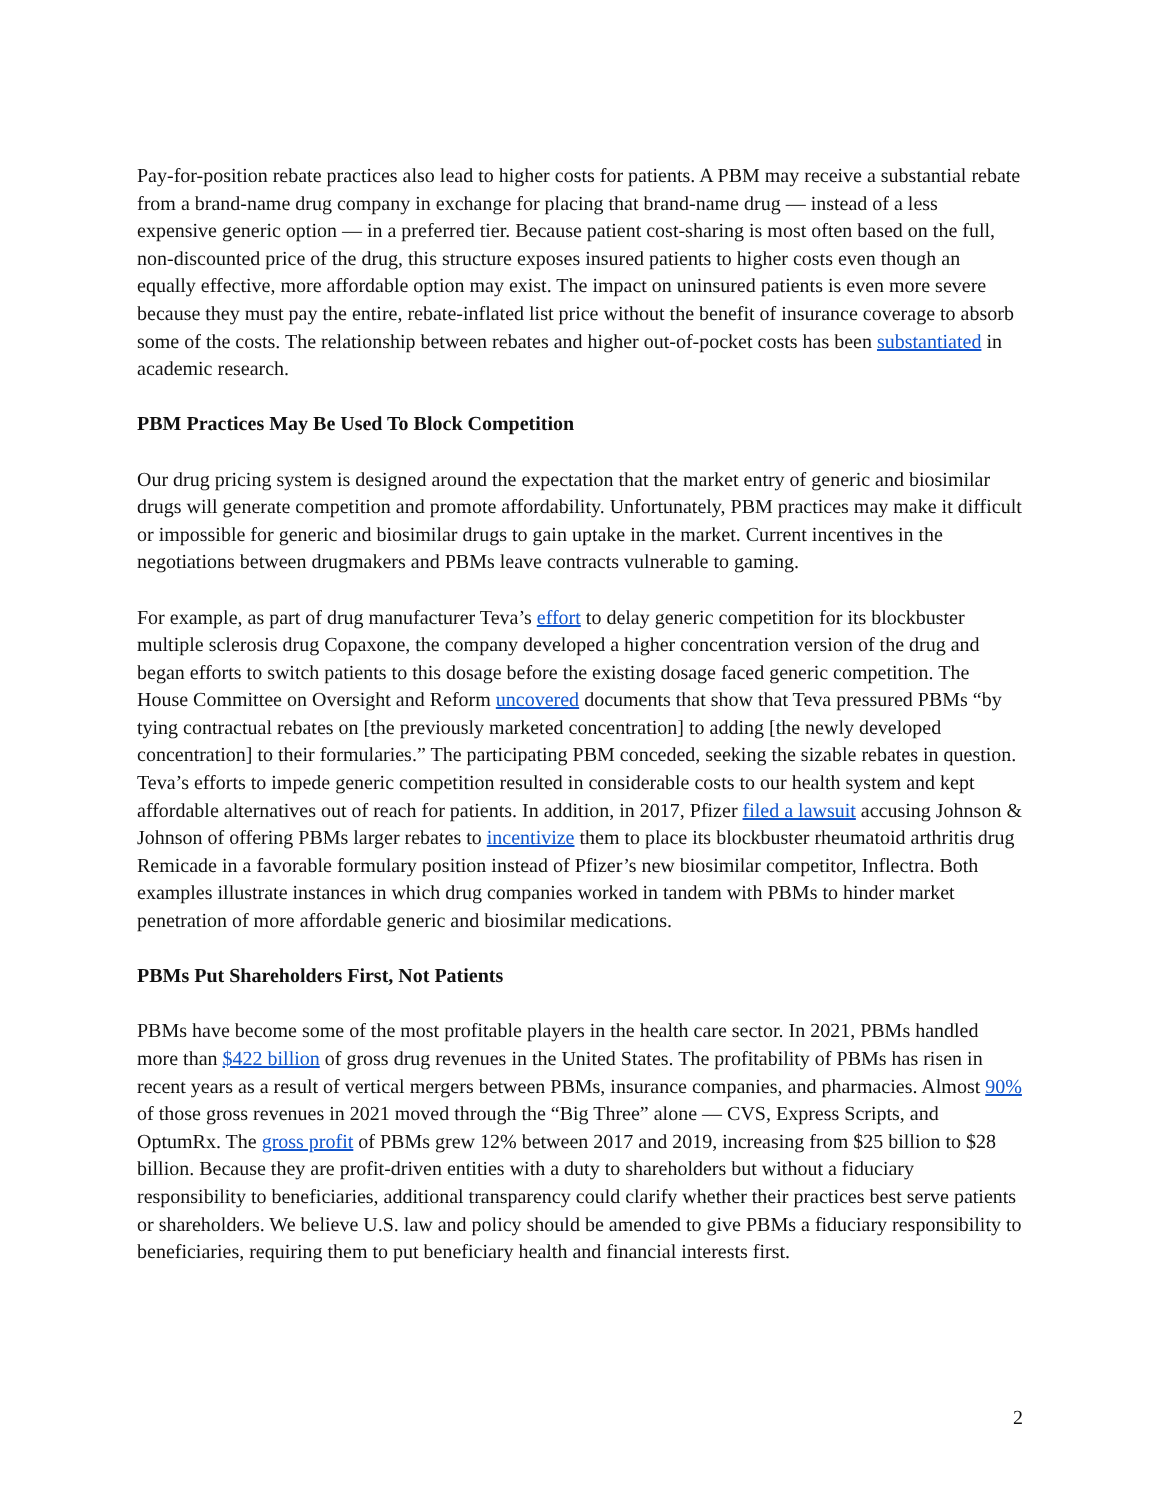Pay-for-position rebate practices also lead to higher costs for patients. A PBM may receive a substantial rebate from a brand-name drug company in exchange for placing that brand-name drug — instead of a less expensive generic option — in a preferred tier. Because patient cost-sharing is most often based on the full, non-discounted price of the drug, this structure exposes insured patients to higher costs even though an equally effective, more affordable option may exist. The impact on uninsured patients is even more severe because they must pay the entire, rebate-inflated list price without the benefit of insurance coverage to absorb some of the costs. The relationship between rebates and higher out-of-pocket costs has been substantiated in academic research.
PBM Practices May Be Used To Block Competition
Our drug pricing system is designed around the expectation that the market entry of generic and biosimilar drugs will generate competition and promote affordability. Unfortunately, PBM practices may make it difficult or impossible for generic and biosimilar drugs to gain uptake in the market. Current incentives in the negotiations between drugmakers and PBMs leave contracts vulnerable to gaming.
For example, as part of drug manufacturer Teva’s effort to delay generic competition for its blockbuster multiple sclerosis drug Copaxone, the company developed a higher concentration version of the drug and began efforts to switch patients to this dosage before the existing dosage faced generic competition. The House Committee on Oversight and Reform uncovered documents that show that Teva pressured PBMs “by tying contractual rebates on [the previously marketed concentration] to adding [the newly developed concentration] to their formularies.” The participating PBM conceded, seeking the sizable rebates in question. Teva’s efforts to impede generic competition resulted in considerable costs to our health system and kept affordable alternatives out of reach for patients. In addition, in 2017, Pfizer filed a lawsuit accusing Johnson & Johnson of offering PBMs larger rebates to incentivize them to place its blockbuster rheumatoid arthritis drug Remicade in a favorable formulary position instead of Pfizer’s new biosimilar competitor, Inflectra. Both examples illustrate instances in which drug companies worked in tandem with PBMs to hinder market penetration of more affordable generic and biosimilar medications.
PBMs Put Shareholders First, Not Patients
PBMs have become some of the most profitable players in the health care sector. In 2021, PBMs handled more than $422 billion of gross drug revenues in the United States. The profitability of PBMs has risen in recent years as a result of vertical mergers between PBMs, insurance companies, and pharmacies. Almost 90% of those gross revenues in 2021 moved through the “Big Three” alone — CVS, Express Scripts, and OptumRx. The gross profit of PBMs grew 12% between 2017 and 2019, increasing from $25 billion to $28 billion. Because they are profit-driven entities with a duty to shareholders but without a fiduciary responsibility to beneficiaries, additional transparency could clarify whether their practices best serve patients or shareholders. We believe U.S. law and policy should be amended to give PBMs a fiduciary responsibility to beneficiaries, requiring them to put beneficiary health and financial interests first.
2